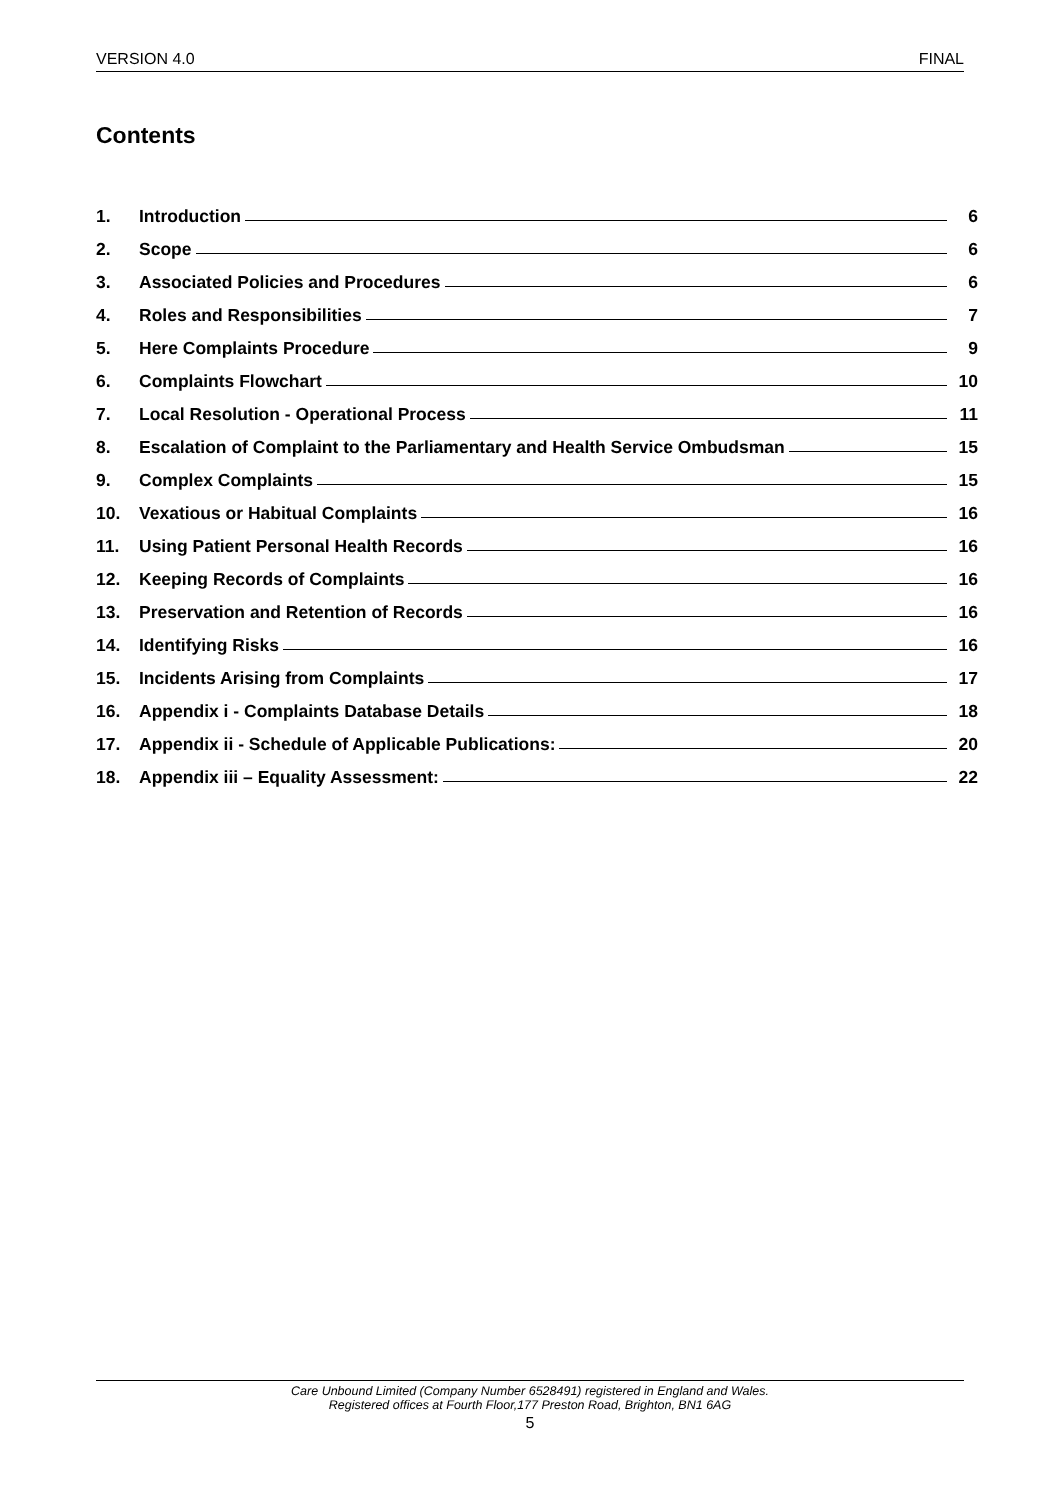VERSION 4.0 FINAL
Contents
1. Introduction 6
2. Scope 6
3. Associated Policies and Procedures 6
4. Roles and Responsibilities 7
5. Here Complaints Procedure 9
6. Complaints Flowchart 10
7. Local Resolution - Operational Process 11
8. Escalation of Complaint to the Parliamentary and Health Service Ombudsman 15
9. Complex Complaints 15
10. Vexatious or Habitual Complaints 16
11. Using Patient Personal Health Records 16
12. Keeping Records of Complaints 16
13. Preservation and Retention of Records 16
14. Identifying Risks 16
15. Incidents Arising from Complaints 17
16. Appendix i - Complaints Database Details 18
17. Appendix ii - Schedule of Applicable Publications: 20
18. Appendix iii – Equality Assessment: 22
Care Unbound Limited (Company Number 6528491) registered in England and Wales.
Registered offices at Fourth Floor,177 Preston Road, Brighton, BN1 6AG
5